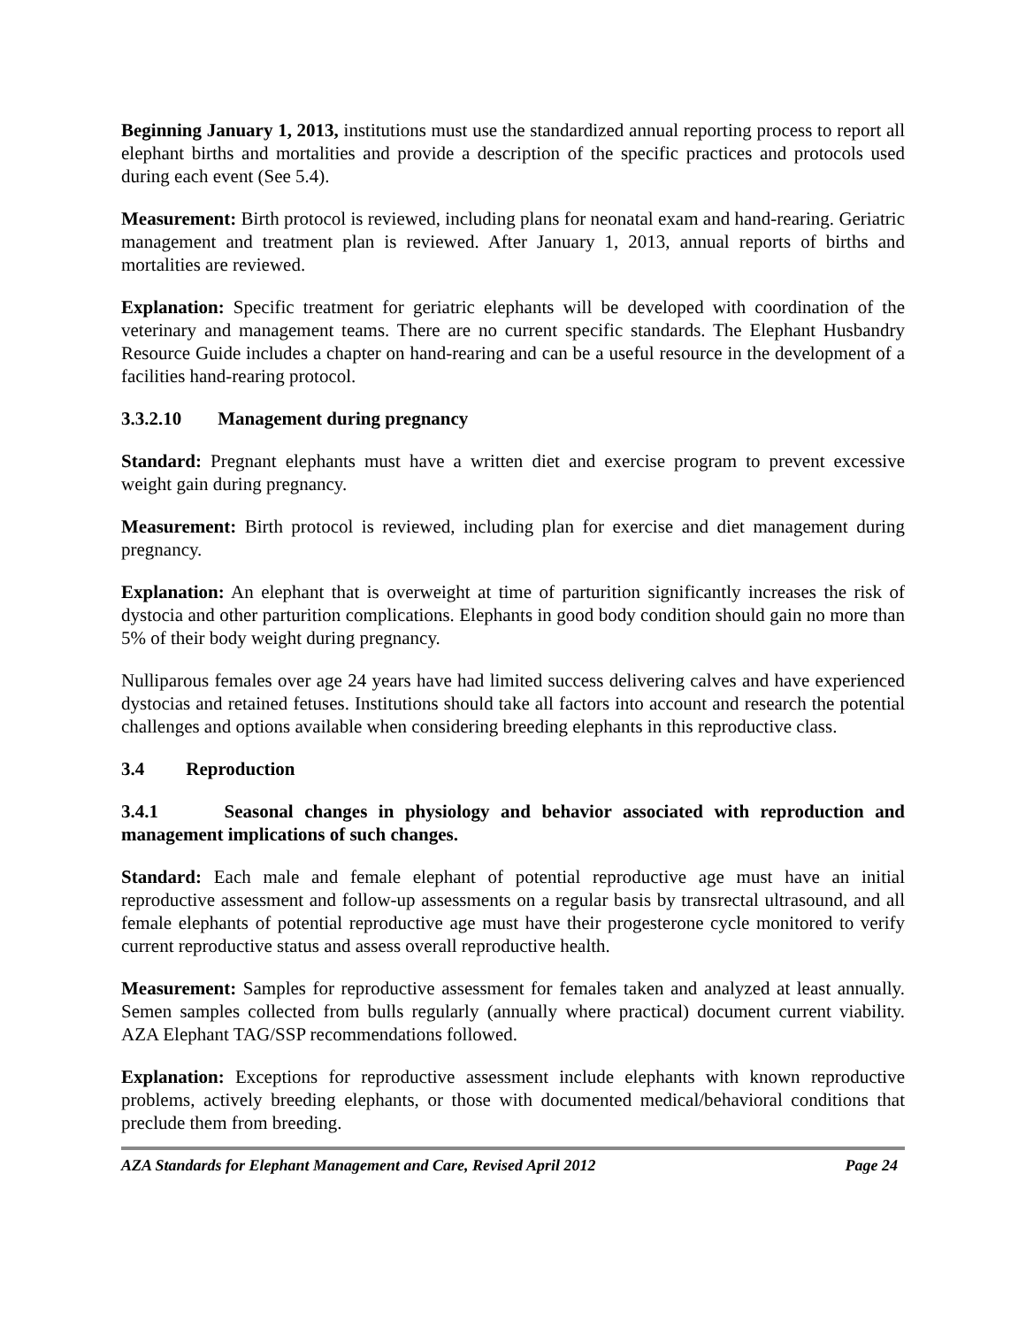Beginning January 1, 2013, institutions must use the standardized annual reporting process to report all elephant births and mortalities and provide a description of the specific practices and protocols used during each event (See 5.4).
Measurement: Birth protocol is reviewed, including plans for neonatal exam and hand-rearing. Geriatric management and treatment plan is reviewed. After January 1, 2013, annual reports of births and mortalities are reviewed.
Explanation: Specific treatment for geriatric elephants will be developed with coordination of the veterinary and management teams. There are no current specific standards. The Elephant Husbandry Resource Guide includes a chapter on hand-rearing and can be a useful resource in the development of a facilities hand-rearing protocol.
3.3.2.10 Management during pregnancy
Standard: Pregnant elephants must have a written diet and exercise program to prevent excessive weight gain during pregnancy.
Measurement: Birth protocol is reviewed, including plan for exercise and diet management during pregnancy.
Explanation: An elephant that is overweight at time of parturition significantly increases the risk of dystocia and other parturition complications. Elephants in good body condition should gain no more than 5% of their body weight during pregnancy.
Nulliparous females over age 24 years have had limited success delivering calves and have experienced dystocias and retained fetuses. Institutions should take all factors into account and research the potential challenges and options available when considering breeding elephants in this reproductive class.
3.4 Reproduction
3.4.1 Seasonal changes in physiology and behavior associated with reproduction and management implications of such changes.
Standard: Each male and female elephant of potential reproductive age must have an initial reproductive assessment and follow-up assessments on a regular basis by transrectal ultrasound, and all female elephants of potential reproductive age must have their progesterone cycle monitored to verify current reproductive status and assess overall reproductive health.
Measurement: Samples for reproductive assessment for females taken and analyzed at least annually. Semen samples collected from bulls regularly (annually where practical) document current viability. AZA Elephant TAG/SSP recommendations followed.
Explanation: Exceptions for reproductive assessment include elephants with known reproductive problems, actively breeding elephants, or those with documented medical/behavioral conditions that preclude them from breeding.
AZA Standards for Elephant Management and Care, Revised April 2012 Page 24